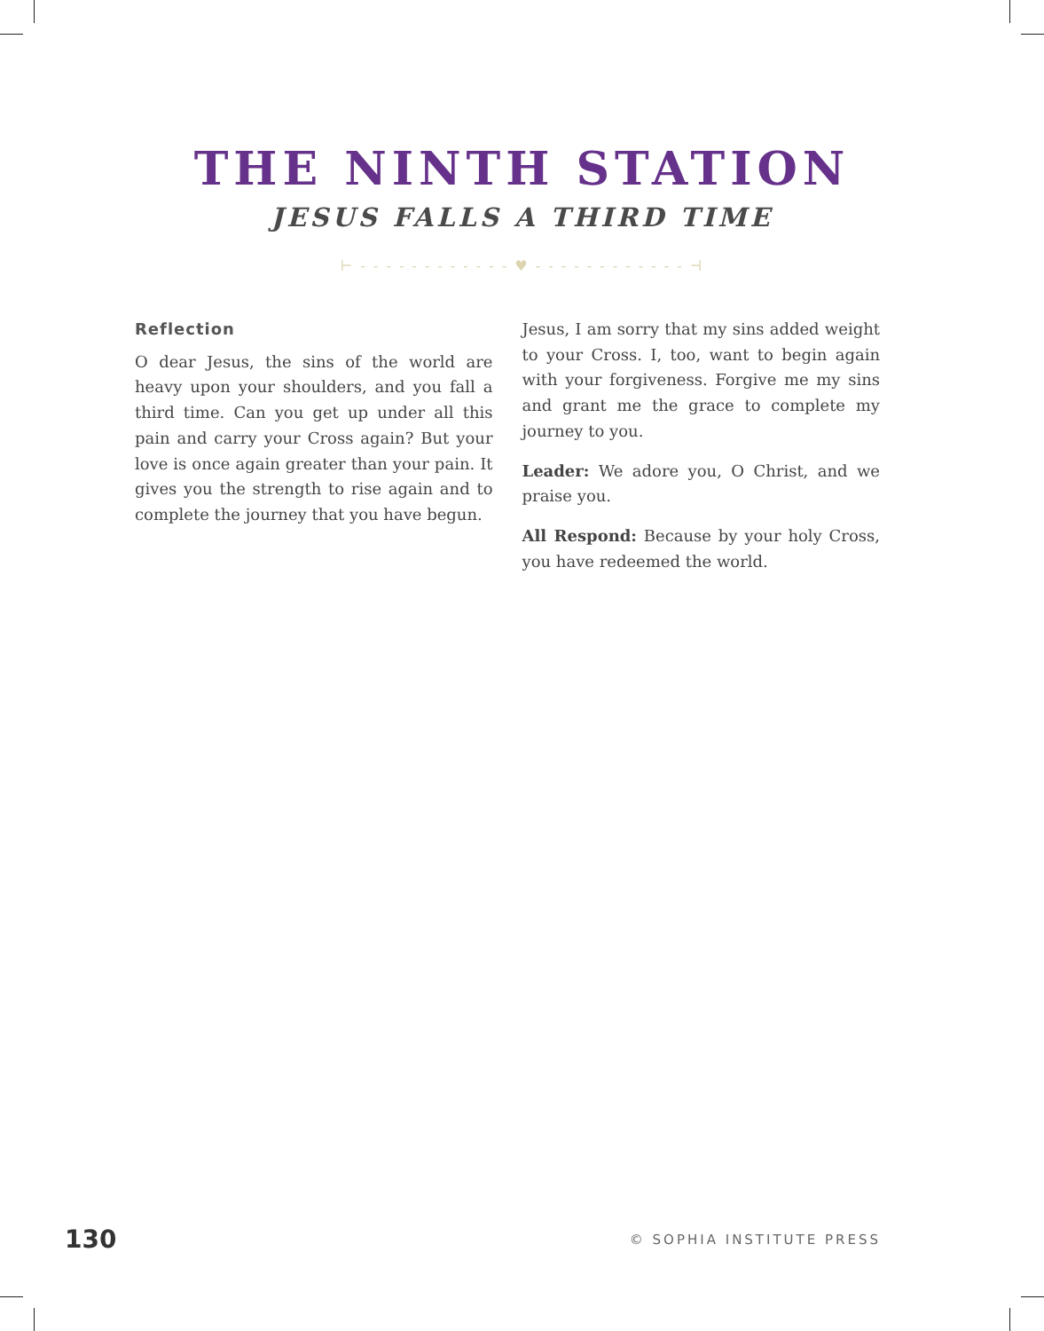THE NINTH STATION
JESUS FALLS A THIRD TIME
⊢ - - - - - - - - - - - - ♥ - - - - - - - - - - - - ⊣
Reflection
O dear Jesus, the sins of the world are heavy upon your shoulders, and you fall a third time. Can you get up under all this pain and carry your Cross again? But your love is once again greater than your pain. It gives you the strength to rise again and to complete the journey that you have begun.
Jesus, I am sorry that my sins added weight to your Cross. I, too, want to begin again with your forgiveness. Forgive me my sins and grant me the grace to complete my journey to you.
Leader: We adore you, O Christ, and we praise you.
All Respond: Because by your holy Cross, you have redeemed the world.
130 © SOPHIA INSTITUTE PRESS